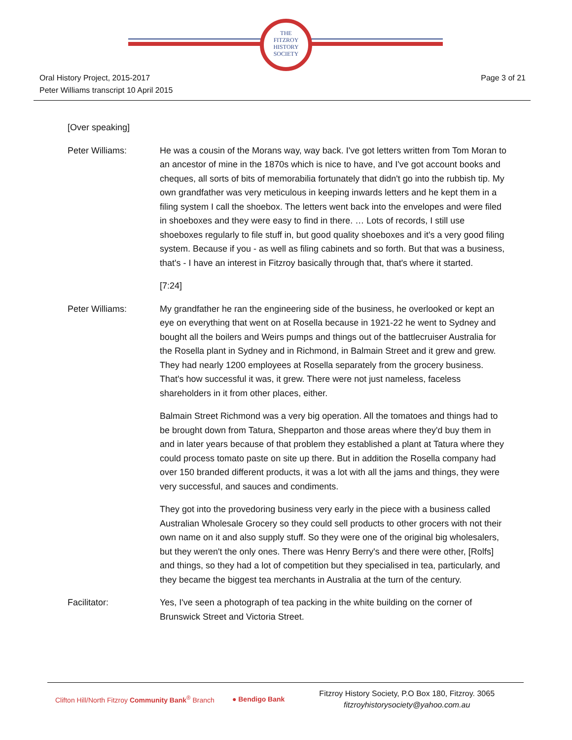THE
FITZROY
HISTORY
SOCIETY
Oral History Project, 2015-2017
Peter Williams transcript 10 April 2015
Page 3 of 21
[Over speaking]
Peter Williams: He was a cousin of the Morans way, way back. I've got letters written from Tom Moran to an ancestor of mine in the 1870s which is nice to have, and I've got account books and cheques, all sorts of bits of memorabilia fortunately that didn't go into the rubbish tip. My own grandfather was very meticulous in keeping inwards letters and he kept them in a filing system I call the shoebox. The letters went back into the envelopes and were filed in shoeboxes and they were easy to find in there. … Lots of records, I still use shoeboxes regularly to file stuff in, but good quality shoeboxes and it's a very good filing system. Because if you - as well as filing cabinets and so forth. But that was a business, that's - I have an interest in Fitzroy basically through that, that's where it started.
[7:24]
Peter Williams: My grandfather he ran the engineering side of the business, he overlooked or kept an eye on everything that went on at Rosella because in 1921-22 he went to Sydney and bought all the boilers and Weirs pumps and things out of the battlecruiser Australia for the Rosella plant in Sydney and in Richmond, in Balmain Street and it grew and grew. They had nearly 1200 employees at Rosella separately from the grocery business. That's how successful it was, it grew. There were not just nameless, faceless shareholders in it from other places, either.
Balmain Street Richmond was a very big operation. All the tomatoes and things had to be brought down from Tatura, Shepparton and those areas where they'd buy them in and in later years because of that problem they established a plant at Tatura where they could process tomato paste on site up there. But in addition the Rosella company had over 150 branded different products, it was a lot with all the jams and things, they were very successful, and sauces and condiments.
They got into the provedoring business very early in the piece with a business called Australian Wholesale Grocery so they could sell products to other grocers with not their own name on it and also supply stuff. So they were one of the original big wholesalers, but they weren't the only ones. There was Henry Berry's and there were other, [Rolfs] and things, so they had a lot of competition but they specialised in tea, particularly, and they became the biggest tea merchants in Australia at the turn of the century.
Facilitator: Yes, I've seen a photograph of tea packing in the white building on the corner of Brunswick Street and Victoria Street.
Clifton Hill/North Fitzroy Community Bank<sup>®</sup> Branch
● Bendigo Bank
Fitzroy History Society, P.O Box 180, Fitzroy. 3065
fitzroyhistorysociety@yahoo.com.au